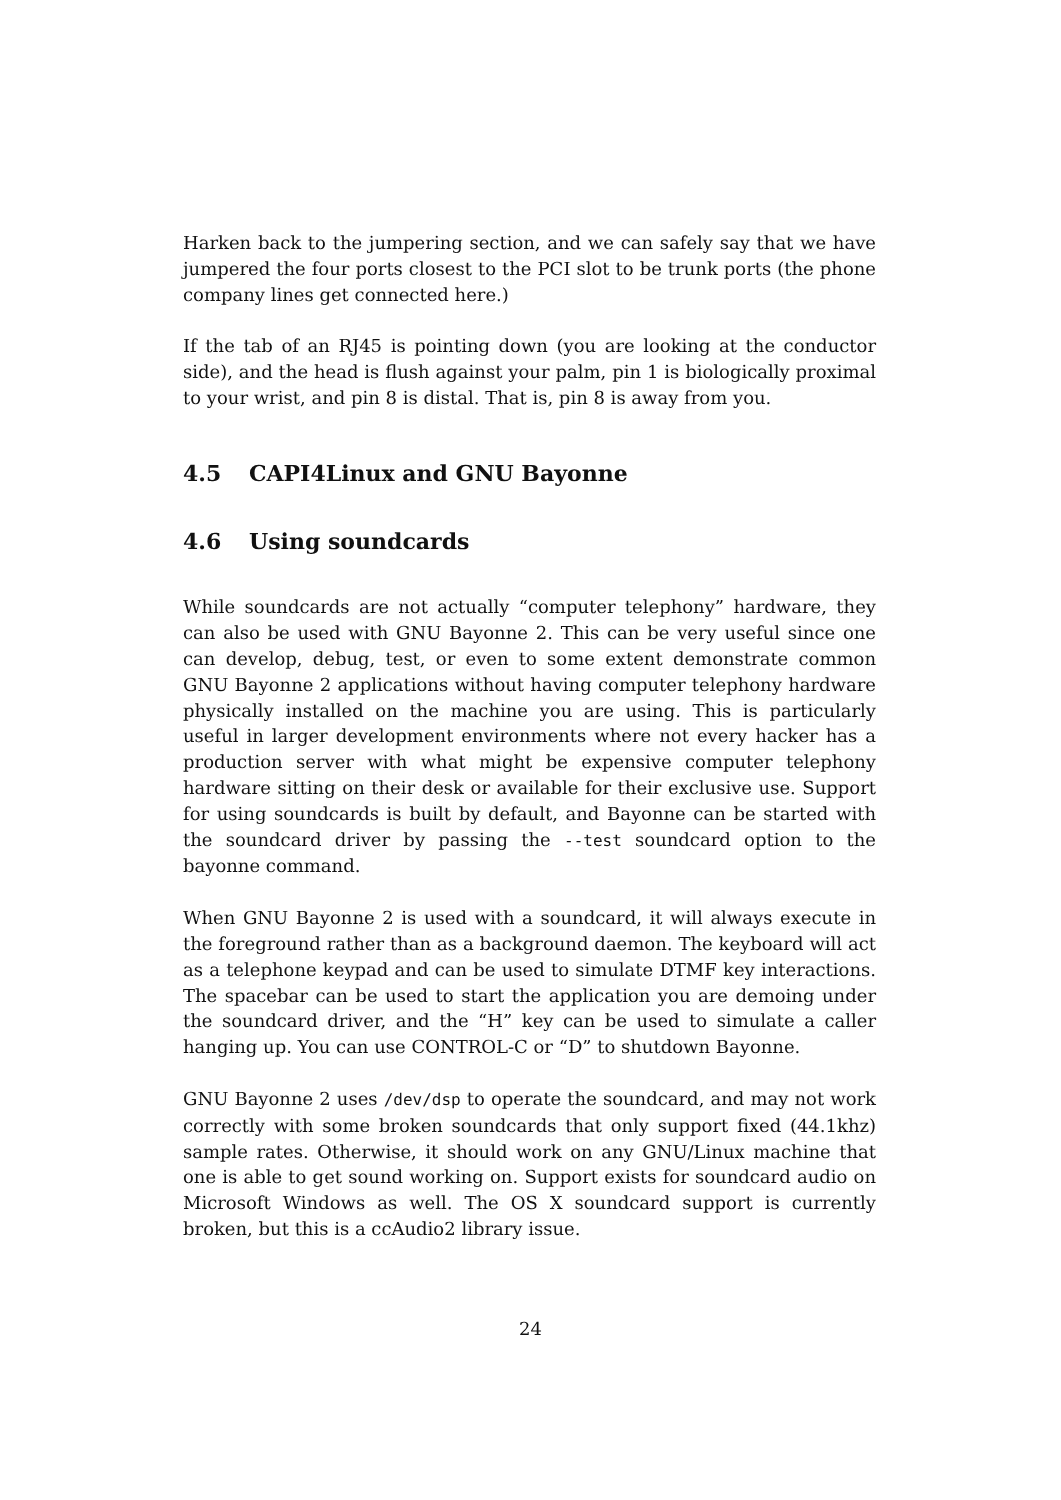Harken back to the jumpering section, and we can safely say that we have jumpered the four ports closest to the PCI slot to be trunk ports (the phone company lines get connected here.)
If the tab of an RJ45 is pointing down (you are looking at the conductor side), and the head is flush against your palm, pin 1 is biologically proximal to your wrist, and pin 8 is distal. That is, pin 8 is away from you.
4.5 CAPI4Linux and GNU Bayonne
4.6 Using soundcards
While soundcards are not actually “computer telephony” hardware, they can also be used with GNU Bayonne 2. This can be very useful since one can develop, debug, test, or even to some extent demonstrate common GNU Bayonne 2 applications without having computer telephony hardware physically installed on the machine you are using. This is particularly useful in larger development environments where not every hacker has a production server with what might be expensive computer telephony hardware sitting on their desk or available for their exclusive use. Support for using soundcards is built by default, and Bayonne can be started with the soundcard driver by passing the --test soundcard option to the bayonne command.
When GNU Bayonne 2 is used with a soundcard, it will always execute in the foreground rather than as a background daemon. The keyboard will act as a telephone keypad and can be used to simulate DTMF key interactions. The spacebar can be used to start the application you are demoing under the soundcard driver, and the “H” key can be used to simulate a caller hanging up. You can use CONTROL-C or “D” to shutdown Bayonne.
GNU Bayonne 2 uses /dev/dsp to operate the soundcard, and may not work correctly with some broken soundcards that only support fixed (44.1khz) sample rates. Otherwise, it should work on any GNU/Linux machine that one is able to get sound working on. Support exists for soundcard audio on Microsoft Windows as well. The OS X soundcard support is currently broken, but this is a ccAudio2 library issue.
24